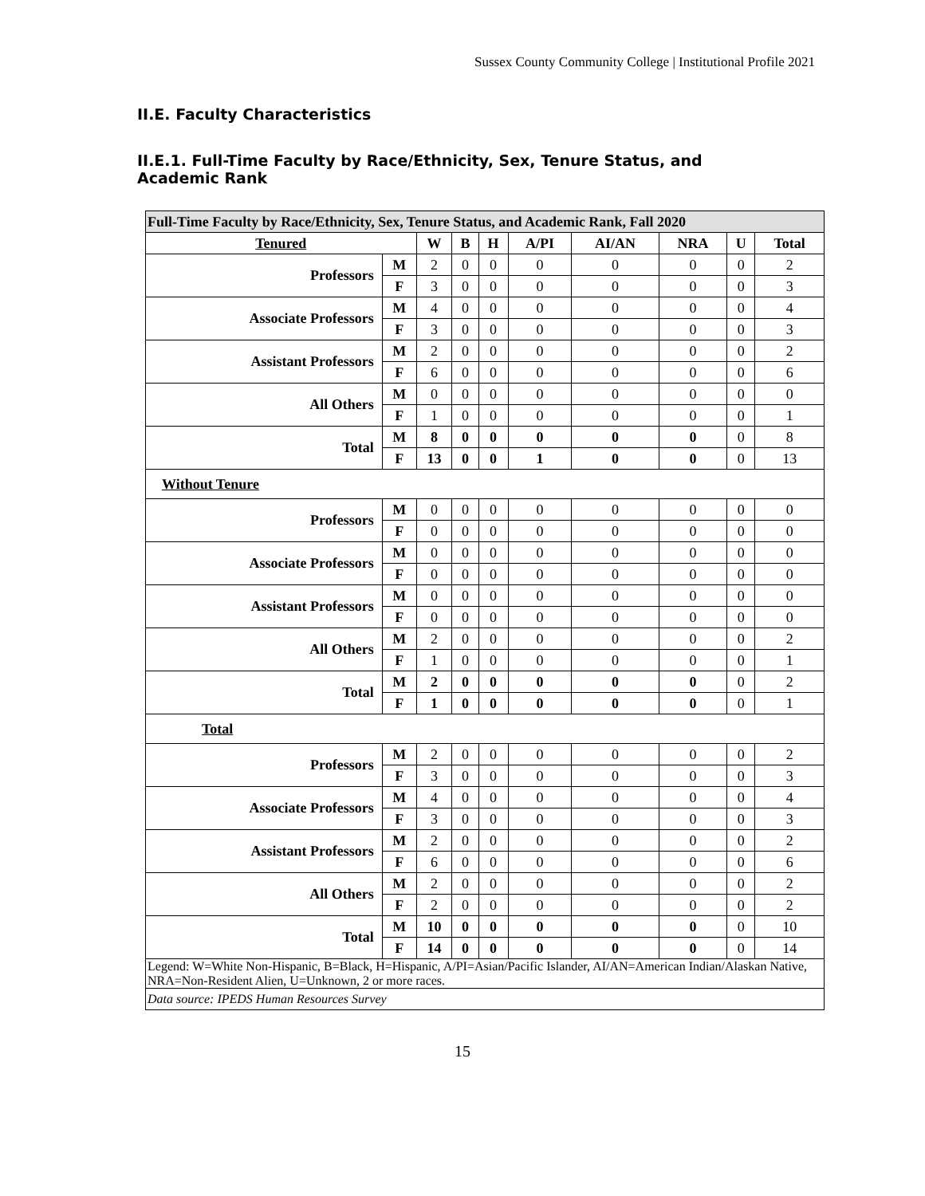Sussex County Community College | Institutional Profile 2021
II.E. Faculty Characteristics
II.E.1. Full-Time Faculty by Race/Ethnicity, Sex, Tenure Status, and Academic Rank
| Full-Time Faculty by Race/Ethnicity, Sex, Tenure Status, and Academic Rank, Fall 2020 | | | | | | | | | |
| Tenured | | W | B | H | A/PI | AI/AN | NRA | U | Total |
| Professors | M | 2 | 0 | 0 | 0 | 0 | 0 | 0 | 2 |
| | F | 3 | 0 | 0 | 0 | 0 | 0 | 0 | 3 |
| Associate Professors | M | 4 | 0 | 0 | 0 | 0 | 0 | 0 | 4 |
| | F | 3 | 0 | 0 | 0 | 0 | 0 | 0 | 3 |
| Assistant Professors | M | 2 | 0 | 0 | 0 | 0 | 0 | 0 | 2 |
| | F | 6 | 0 | 0 | 0 | 0 | 0 | 0 | 6 |
| All Others | M | 0 | 0 | 0 | 0 | 0 | 0 | 0 | 0 |
| | F | 1 | 0 | 0 | 0 | 0 | 0 | 0 | 1 |
| Total | M | 8 | 0 | 0 | 0 | 0 | 0 | 0 | 8 |
| | F | 13 | 0 | 0 | 1 | 0 | 0 | 0 | 13 |
| Without Tenure | | | | | | | | | |
| Professors | M | 0 | 0 | 0 | 0 | 0 | 0 | 0 | 0 |
| | F | 0 | 0 | 0 | 0 | 0 | 0 | 0 | 0 |
| Associate Professors | M | 0 | 0 | 0 | 0 | 0 | 0 | 0 | 0 |
| | F | 0 | 0 | 0 | 0 | 0 | 0 | 0 | 0 |
| Assistant Professors | M | 0 | 0 | 0 | 0 | 0 | 0 | 0 | 0 |
| | F | 0 | 0 | 0 | 0 | 0 | 0 | 0 | 0 |
| All Others | M | 2 | 0 | 0 | 0 | 0 | 0 | 0 | 2 |
| | F | 1 | 0 | 0 | 0 | 0 | 0 | 0 | 1 |
| Total | M | 2 | 0 | 0 | 0 | 0 | 0 | 0 | 2 |
| | F | 1 | 0 | 0 | 0 | 0 | 0 | 0 | 1 |
| Total | | | | | | | | | |
| Professors | M | 2 | 0 | 0 | 0 | 0 | 0 | 0 | 2 |
| | F | 3 | 0 | 0 | 0 | 0 | 0 | 0 | 3 |
| Associate Professors | M | 4 | 0 | 0 | 0 | 0 | 0 | 0 | 4 |
| | F | 3 | 0 | 0 | 0 | 0 | 0 | 0 | 3 |
| Assistant Professors | M | 2 | 0 | 0 | 0 | 0 | 0 | 0 | 2 |
| | F | 6 | 0 | 0 | 0 | 0 | 0 | 0 | 6 |
| All Others | M | 2 | 0 | 0 | 0 | 0 | 0 | 0 | 2 |
| | F | 2 | 0 | 0 | 0 | 0 | 0 | 0 | 2 |
| Total | M | 10 | 0 | 0 | 0 | 0 | 0 | 0 | 10 |
| | F | 14 | 0 | 0 | 0 | 0 | 0 | 0 | 14 |
| Legend: W=White Non-Hispanic, B=Black, H=Hispanic, A/PI=Asian/Pacific Islander, AI/AN=American Indian/Alaskan Native, NRA=Non-Resident Alien, U=Unknown, 2 or more races. | | | | | | | | | |
| Data source: IPEDS Human Resources Survey | | | | | | | | | |
15